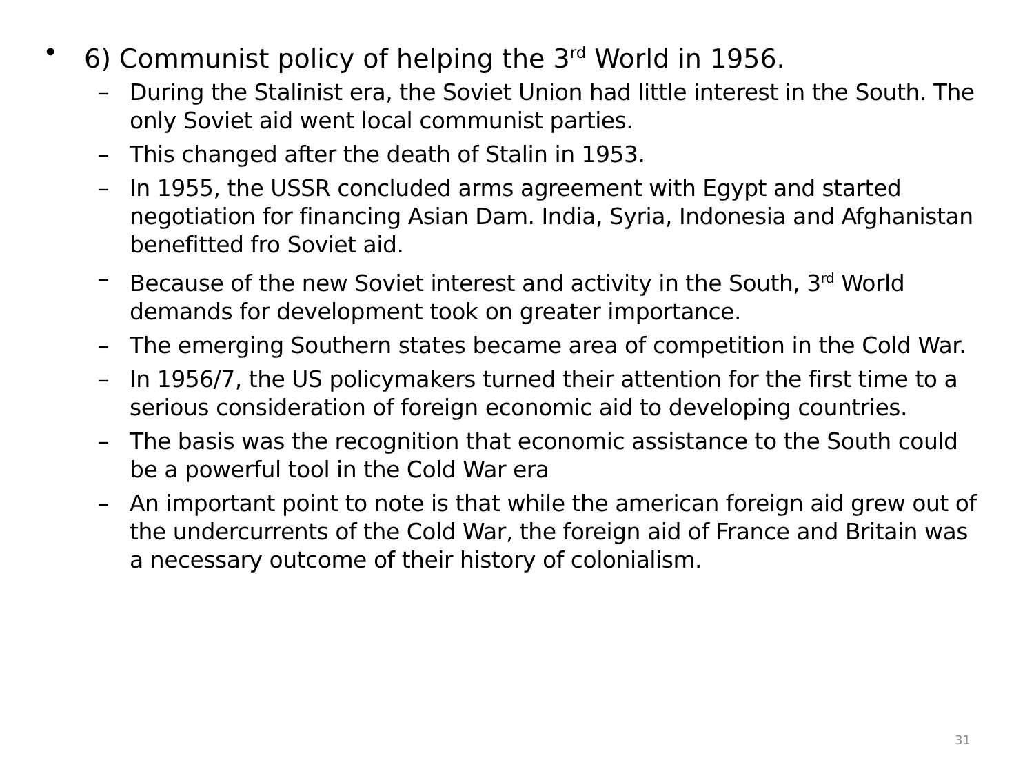• 6) Communist policy of helping the 3<sup>rd</sup> World in 1956.
– During the Stalinist era, the Soviet Union had little interest in the South. The only Soviet aid went local communist parties.
– This changed after the death of Stalin in 1953.
– In 1955, the USSR concluded arms agreement with Egypt and started negotiation for financing Asian Dam. India, Syria, Indonesia and Afghanistan benefitted fro Soviet aid.
– Because of the new Soviet interest and activity in the South, 3<sup>rd</sup> World demands for development took on greater importance.
– The emerging Southern states became area of competition in the Cold War.
– In 1956/7, the US policymakers turned their attention for the first time to a serious consideration of foreign economic aid to developing countries.
– The basis was the recognition that economic assistance to the South could be a powerful tool in the Cold War era
– An important point to note is that while the american foreign aid grew out of the undercurrents of the Cold War, the foreign aid of France and Britain was a necessary outcome of their history of colonialism.
31